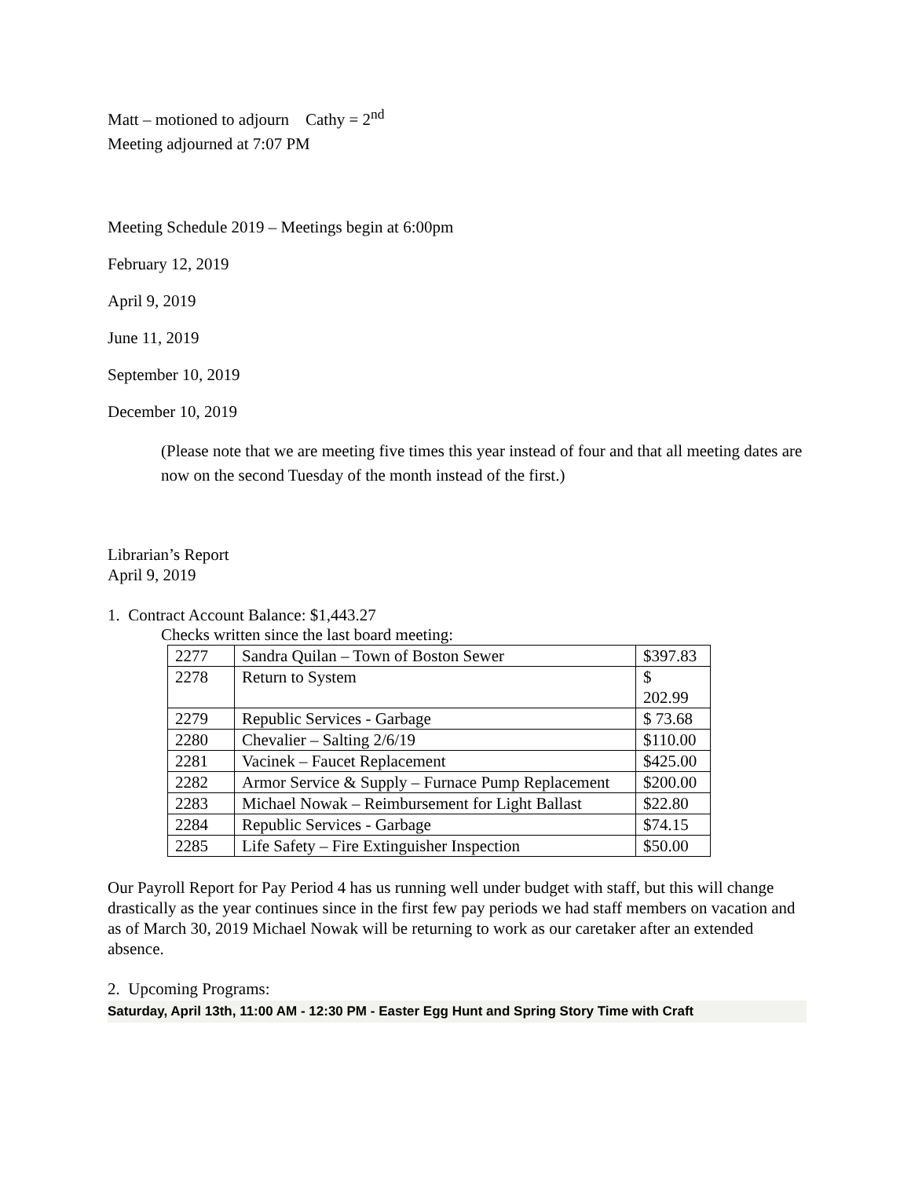Matt – motioned to adjourn Cathy = 2<sup>nd</sup>
Meeting adjourned at 7:07 PM
Meeting Schedule 2019 – Meetings begin at 6:00pm
February 12, 2019
April 9, 2019
June 11, 2019
September 10, 2019
December 10, 2019
(Please note that we are meeting five times this year instead of four and that all meeting dates are now on the second Tuesday of the month instead of the first.)
Librarian’s Report
April 9, 2019
1. Contract Account Balance: $1,443.27
Checks written since the last board meeting:
| 2277 | Sandra Quilan – Town of Boston Sewer | $397.83 |
| 2278 | Return to System | $ 202.99 |
| 2279 | Republic Services - Garbage | $ 73.68 |
| 2280 | Chevalier – Salting 2/6/19 | $110.00 |
| 2281 | Vacinek – Faucet Replacement | $425.00 |
| 2282 | Armor Service & Supply – Furnace Pump Replacement | $200.00 |
| 2283 | Michael Nowak – Reimbursement for Light Ballast | $22.80 |
| 2284 | Republic Services - Garbage | $74.15 |
| 2285 | Life Safety – Fire Extinguisher Inspection | $50.00 |
Our Payroll Report for Pay Period 4 has us running well under budget with staff, but this will change drastically as the year continues since in the first few pay periods we had staff members on vacation and as of March 30, 2019 Michael Nowak will be returning to work as our caretaker after an extended absence.
2. Upcoming Programs:
Saturday, April 13th, 11:00 AM - 12:30 PM - Easter Egg Hunt and Spring Story Time with Craft